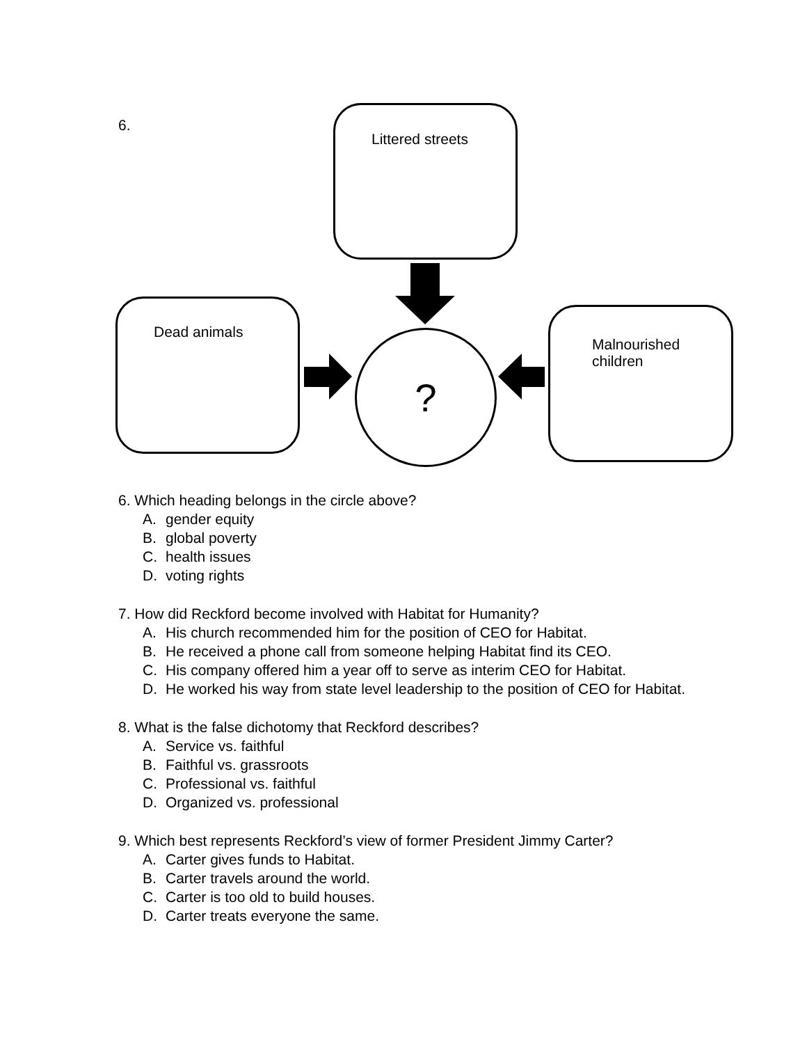6.
Littered streets
Dead animals
Malnourished
children
?
6. Which heading belongs in the circle above?
A. gender equity
B. global poverty
C. health issues
D. voting rights
7. How did Reckford become involved with Habitat for Humanity?
A. His church recommended him for the position of CEO for Habitat.
B. He received a phone call from someone helping Habitat find its CEO.
C. His company offered him a year off to serve as interim CEO for Habitat.
D. He worked his way from state level leadership to the position of CEO for Habitat.
8. What is the false dichotomy that Reckford describes?
A. Service vs. faithful
B. Faithful vs. grassroots
C. Professional vs. faithful
D. Organized vs. professional
9. Which best represents Reckford’s view of former President Jimmy Carter?
A. Carter gives funds to Habitat.
B. Carter travels around the world.
C. Carter is too old to build houses.
D. Carter treats everyone the same.